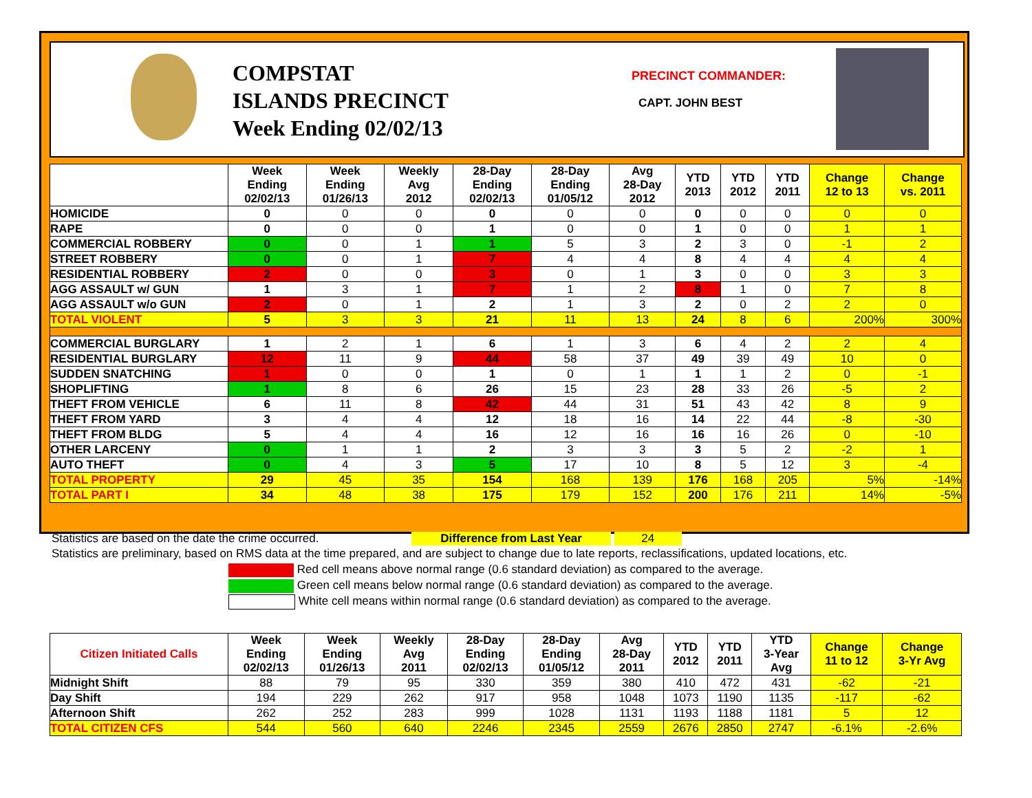COMPSTAT
ISLANDS PRECINCT
Week Ending 02/02/13
PRECINCT COMMANDER:
CAPT. JOHN BEST
| | Week Ending 02/02/13 | Week Ending 01/26/13 | Weekly Avg 2012 | 28-Day Ending 02/02/13 | 28-Day Ending 01/05/12 | Avg 28-Day 2012 | YTD 2013 | YTD 2012 | YTD 2011 | Change 12 to 13 | Change vs. 2011 |
| --- | --- | --- | --- | --- | --- | --- | --- | --- | --- | --- | --- |
| HOMICIDE | 0 | 0 | 0 | 0 | 0 | 0 | 0 | 0 | 0 | 0 | 0 |
| RAPE | 0 | 0 | 0 | 1 | 0 | 0 | 1 | 0 | 0 | 1 | 1 |
| COMMERCIAL ROBBERY | 0 | 0 | 1 | 1 | 5 | 3 | 2 | 3 | 0 | -1 | 2 |
| STREET ROBBERY | 0 | 0 | 1 | 7 | 4 | 4 | 8 | 4 | 4 | 4 | 4 |
| RESIDENTIAL ROBBERY | 2 | 0 | 0 | 3 | 0 | 1 | 3 | 0 | 0 | 3 | 3 |
| AGG ASSAULT w/ GUN | 1 | 3 | 1 | 7 | 1 | 2 | 8 | 1 | 0 | 7 | 8 |
| AGG ASSAULT w/o GUN | 2 | 0 | 1 | 2 | 1 | 3 | 2 | 0 | 2 | 2 | 0 |
| TOTAL VIOLENT | 5 | 3 | 3 | 21 | 11 | 13 | 24 | 8 | 6 | 200% | 300% |
| COMMERCIAL BURGLARY | 1 | 2 | 1 | 6 | 1 | 3 | 6 | 4 | 2 | 2 | 4 |
| RESIDENTIAL BURGLARY | 12 | 11 | 9 | 44 | 58 | 37 | 49 | 39 | 49 | 10 | 0 |
| SUDDEN SNATCHING | 1 | 0 | 0 | 1 | 0 | 1 | 1 | 1 | 2 | 0 | -1 |
| SHOPLIFTING | 1 | 8 | 6 | 26 | 15 | 23 | 28 | 33 | 26 | -5 | 2 |
| THEFT FROM VEHICLE | 6 | 11 | 8 | 42 | 44 | 31 | 51 | 43 | 42 | 8 | 9 |
| THEFT FROM YARD | 3 | 4 | 4 | 12 | 18 | 16 | 14 | 22 | 44 | -8 | -30 |
| THEFT FROM BLDG | 5 | 4 | 4 | 16 | 12 | 16 | 16 | 16 | 26 | 0 | -10 |
| OTHER LARCENY | 0 | 1 | 1 | 2 | 3 | 3 | 3 | 5 | 2 | -2 | 1 |
| AUTO THEFT | 0 | 4 | 3 | 5 | 17 | 10 | 8 | 5 | 12 | 3 | -4 |
| TOTAL PROPERTY | 29 | 45 | 35 | 154 | 168 | 139 | 176 | 168 | 205 | 5% | -14% |
| TOTAL PART I | 34 | 48 | 38 | 175 | 179 | 152 | 200 | 176 | 211 | 14% | -5% |
Statistics are based on the date the crime occurred. Difference from Last Year 24
Statistics are preliminary, based on RMS data at the time prepared, and are subject to change due to late reports, reclassifications, updated locations, etc.
Red cell means above normal range (0.6 standard deviation) as compared to the average.
Green cell means below normal range (0.6 standard deviation) as compared to the average.
White cell means within normal range (0.6 standard deviation) as compared to the average.
| Citizen Initiated Calls | Week Ending 02/02/13 | Week Ending 01/26/13 | Weekly Avg 2011 | 28-Day Ending 02/02/13 | 28-Day Ending 01/05/12 | Avg 28-Day 2011 | YTD 2012 | YTD 2011 | YTD 3-Year Avg | Change 11 to 12 | Change 3-Yr Avg |
| --- | --- | --- | --- | --- | --- | --- | --- | --- | --- | --- | --- |
| Midnight Shift | 88 | 79 | 95 | 330 | 359 | 380 | 410 | 472 | 431 | -62 | -21 |
| Day Shift | 194 | 229 | 262 | 917 | 958 | 1048 | 1073 | 1190 | 1135 | -117 | -62 |
| Afternoon Shift | 262 | 252 | 283 | 999 | 1028 | 1131 | 1193 | 1188 | 1181 | 5 | 12 |
| TOTAL CITIZEN CFS | 544 | 560 | 640 | 2246 | 2345 | 2559 | 2676 | 2850 | 2747 | -6.1% | -2.6% |